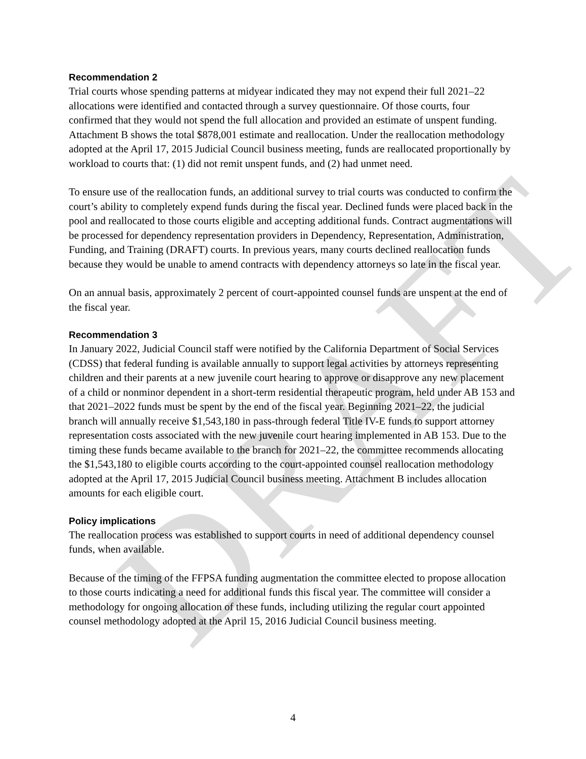DRAFT
Recommendation 2
Trial courts whose spending patterns at midyear indicated they may not expend their full 2021–22 allocations were identified and contacted through a survey questionnaire. Of those courts, four confirmed that they would not spend the full allocation and provided an estimate of unspent funding. Attachment B shows the total $878,001 estimate and reallocation. Under the reallocation methodology adopted at the April 17, 2015 Judicial Council business meeting, funds are reallocated proportionally by workload to courts that: (1) did not remit unspent funds, and (2) had unmet need.
To ensure use of the reallocation funds, an additional survey to trial courts was conducted to confirm the court’s ability to completely expend funds during the fiscal year. Declined funds were placed back in the pool and reallocated to those courts eligible and accepting additional funds. Contract augmentations will be processed for dependency representation providers in Dependency, Representation, Administration, Funding, and Training (DRAFT) courts. In previous years, many courts declined reallocation funds because they would be unable to amend contracts with dependency attorneys so late in the fiscal year.
On an annual basis, approximately 2 percent of court-appointed counsel funds are unspent at the end of the fiscal year.
Recommendation 3
In January 2022, Judicial Council staff were notified by the California Department of Social Services (CDSS) that federal funding is available annually to support legal activities by attorneys representing children and their parents at a new juvenile court hearing to approve or disapprove any new placement of a child or nonminor dependent in a short-term residential therapeutic program, held under AB 153 and that 2021–2022 funds must be spent by the end of the fiscal year. Beginning 2021–22, the judicial branch will annually receive $1,543,180 in pass-through federal Title IV-E funds to support attorney representation costs associated with the new juvenile court hearing implemented in AB 153. Due to the timing these funds became available to the branch for 2021–22, the committee recommends allocating the $1,543,180 to eligible courts according to the court-appointed counsel reallocation methodology adopted at the April 17, 2015 Judicial Council business meeting. Attachment B includes allocation amounts for each eligible court.
Policy implications
The reallocation process was established to support courts in need of additional dependency counsel funds, when available.
Because of the timing of the FFPSA funding augmentation the committee elected to propose allocation to those courts indicating a need for additional funds this fiscal year. The committee will consider a methodology for ongoing allocation of these funds, including utilizing the regular court appointed counsel methodology adopted at the April 15, 2016 Judicial Council business meeting.
4